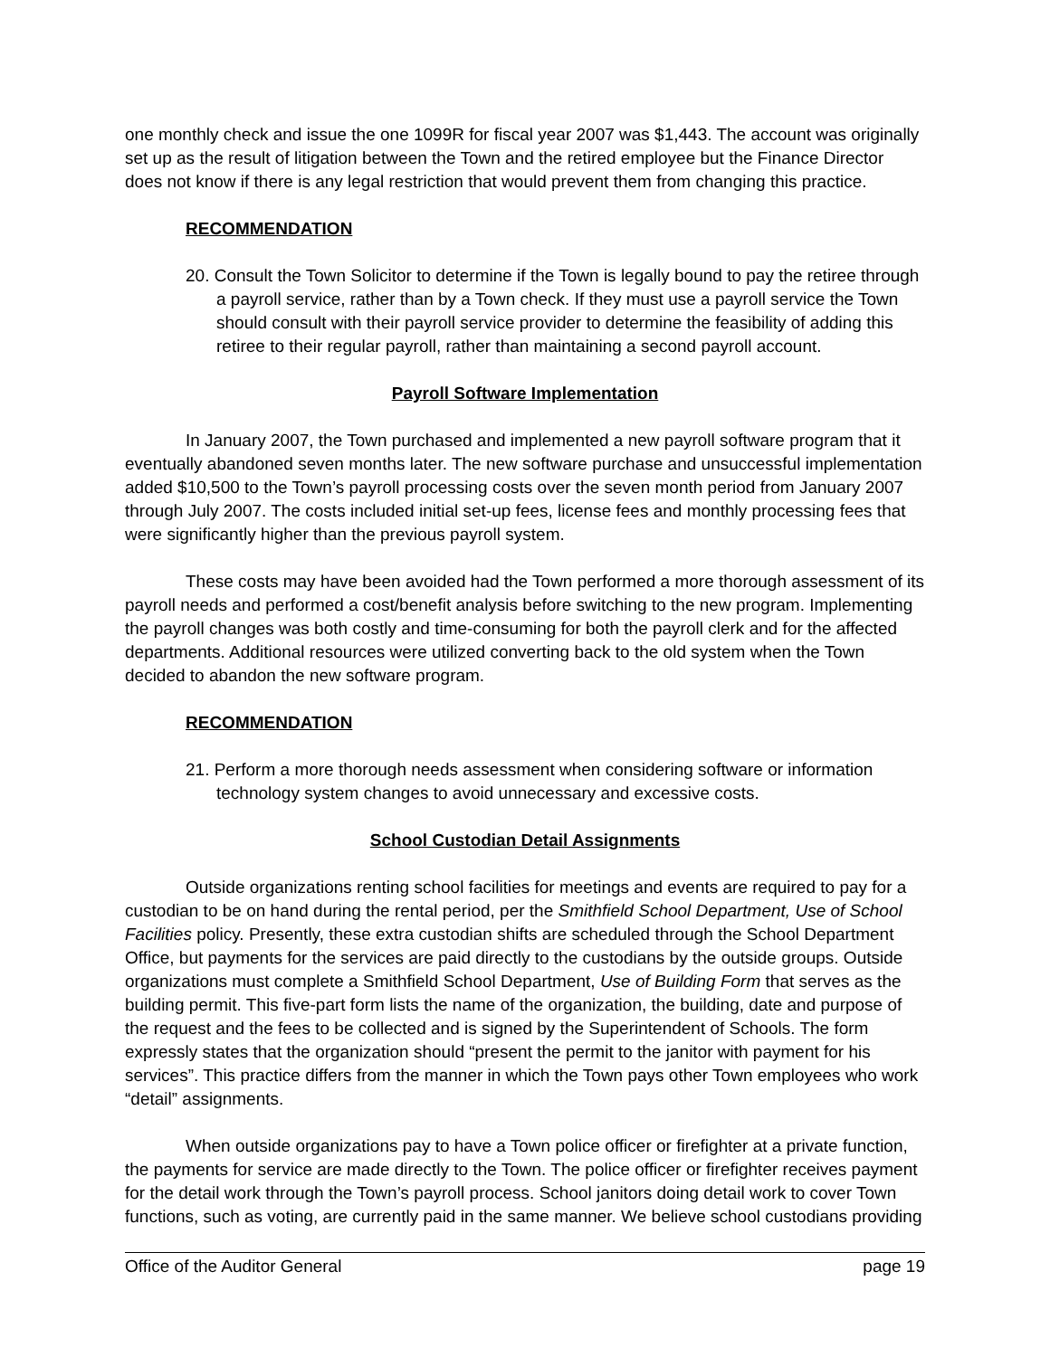one monthly check and issue the one 1099R for fiscal year 2007 was $1,443. The account was originally set up as the result of litigation between the Town and the retired employee but the Finance Director does not know if there is any legal restriction that would prevent them from changing this practice.
RECOMMENDATION
20. Consult the Town Solicitor to determine if the Town is legally bound to pay the retiree through a payroll service, rather than by a Town check. If they must use a payroll service the Town should consult with their payroll service provider to determine the feasibility of adding this retiree to their regular payroll, rather than maintaining a second payroll account.
Payroll Software Implementation
In January 2007, the Town purchased and implemented a new payroll software program that it eventually abandoned seven months later. The new software purchase and unsuccessful implementation added $10,500 to the Town’s payroll processing costs over the seven month period from January 2007 through July 2007. The costs included initial set-up fees, license fees and monthly processing fees that were significantly higher than the previous payroll system.
These costs may have been avoided had the Town performed a more thorough assessment of its payroll needs and performed a cost/benefit analysis before switching to the new program. Implementing the payroll changes was both costly and time-consuming for both the payroll clerk and for the affected departments. Additional resources were utilized converting back to the old system when the Town decided to abandon the new software program.
RECOMMENDATION
21. Perform a more thorough needs assessment when considering software or information technology system changes to avoid unnecessary and excessive costs.
School Custodian Detail Assignments
Outside organizations renting school facilities for meetings and events are required to pay for a custodian to be on hand during the rental period, per the Smithfield School Department, Use of School Facilities policy. Presently, these extra custodian shifts are scheduled through the School Department Office, but payments for the services are paid directly to the custodians by the outside groups. Outside organizations must complete a Smithfield School Department, Use of Building Form that serves as the building permit. This five-part form lists the name of the organization, the building, date and purpose of the request and the fees to be collected and is signed by the Superintendent of Schools. The form expressly states that the organization should “present the permit to the janitor with payment for his services”. This practice differs from the manner in which the Town pays other Town employees who work “detail” assignments.
When outside organizations pay to have a Town police officer or firefighter at a private function, the payments for service are made directly to the Town. The police officer or firefighter receives payment for the detail work through the Town’s payroll process. School janitors doing detail work to cover Town functions, such as voting, are currently paid in the same manner. We believe school custodians providing
Office of the Auditor General page 19